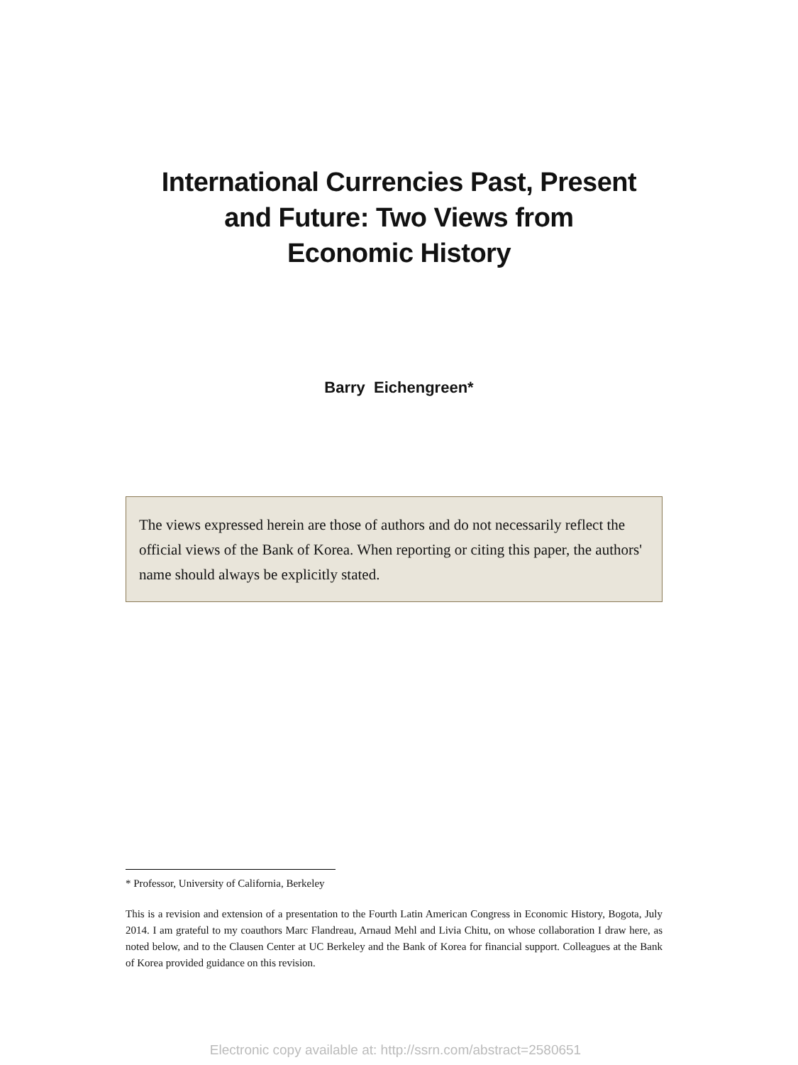International Currencies Past, Present
and Future: Two Views from
Economic History
Barry Eichengreen*
The views expressed herein are those of authors and do not necessarily reflect the official views of the Bank of Korea. When reporting or citing this paper, the authors' name should always be explicitly stated.
* Professor, University of California, Berkeley
This is a revision and extension of a presentation to the Fourth Latin American Congress in Economic History, Bogota, July 2014. I am grateful to my coauthors Marc Flandreau, Arnaud Mehl and Livia Chitu, on whose collaboration I draw here, as noted below, and to the Clausen Center at UC Berkeley and the Bank of Korea for financial support. Colleagues at the Bank of Korea provided guidance on this revision.
Electronic copy available at: http://ssrn.com/abstract=2580651